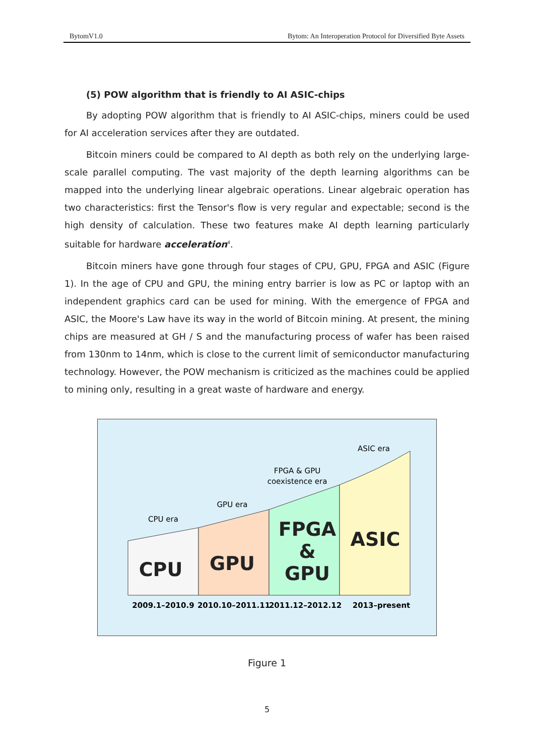BytomV1.0 Bytom: An Interoperation Protocol for Diversified Byte Assets
(5) POW algorithm that is friendly to AI ASIC-chips
By adopting POW algorithm that is friendly to AI ASIC-chips, miners could be used for AI acceleration services after they are outdated.
Bitcoin miners could be compared to AI depth as both rely on the underlying large-scale parallel computing. The vast majority of the depth learning algorithms can be mapped into the underlying linear algebraic operations. Linear algebraic operation has two characteristics: first the Tensor's flow is very regular and expectable; second is the high density of calculation. These two features make AI depth learning particularly suitable for hardware acceleration<sup>4</sup>.
Bitcoin miners have gone through four stages of CPU, GPU, FPGA and ASIC (Figure 1). In the age of CPU and GPU, the mining entry barrier is low as PC or laptop with an independent graphics card can be used for mining. With the emergence of FPGA and ASIC, the Moore's Law have its way in the world of Bitcoin mining. At present, the mining chips are measured at GH / S and the manufacturing process of wafer has been raised from 130nm to 14nm, which is close to the current limit of semiconductor manufacturing technology. However, the POW mechanism is criticized as the machines could be applied to mining only, resulting in a great waste of hardware and energy.
CPU era
GPU era
FPGA & GPU
coexistence era
ASIC era
CPU
GPU
FPGA
&
GPU
ASIC
2009.1–2010.9
2010.10–2011.11
2011.12–2012.12
2013–present
Figure 1
5